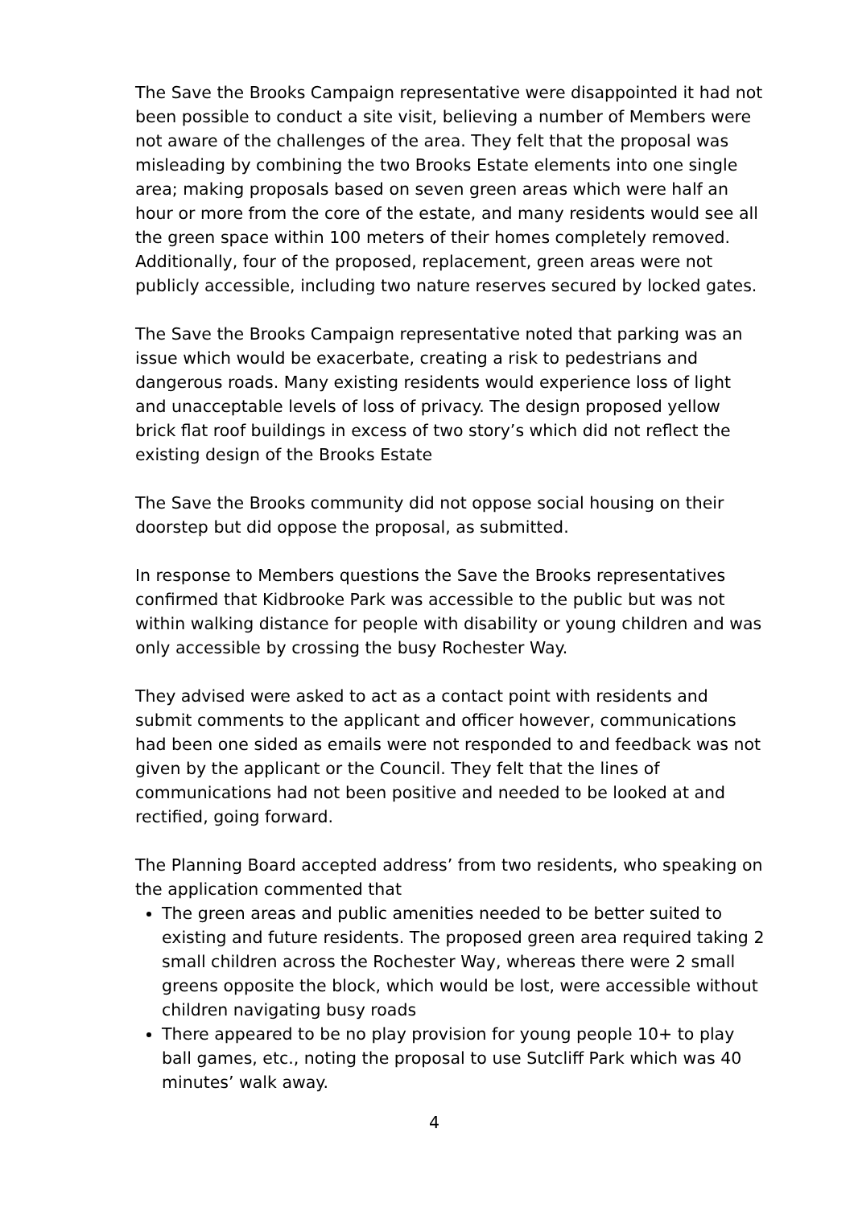The Save the Brooks Campaign representative were disappointed it had not been possible to conduct a site visit, believing a number of Members were not aware of the challenges of the area. They felt that the proposal was misleading by combining the two Brooks Estate elements into one single area; making proposals based on seven green areas which were half an hour or more from the core of the estate, and many residents would see all the green space within 100 meters of their homes completely removed. Additionally, four of the proposed, replacement, green areas were not publicly accessible, including two nature reserves secured by locked gates.
The Save the Brooks Campaign representative noted that parking was an issue which would be exacerbate, creating a risk to pedestrians and dangerous roads. Many existing residents would experience loss of light and unacceptable levels of loss of privacy. The design proposed yellow brick flat roof buildings in excess of two story’s which did not reflect the existing design of the Brooks Estate
The Save the Brooks community did not oppose social housing on their doorstep but did oppose the proposal, as submitted.
In response to Members questions the Save the Brooks representatives confirmed that Kidbrooke Park was accessible to the public but was not within walking distance for people with disability or young children and was only accessible by crossing the busy Rochester Way.
They advised were asked to act as a contact point with residents and submit comments to the applicant and officer however, communications had been one sided as emails were not responded to and feedback was not given by the applicant or the Council. They felt that the lines of communications had not been positive and needed to be looked at and rectified, going forward.
The Planning Board accepted address’ from two residents, who speaking on the application commented that
The green areas and public amenities needed to be better suited to existing and future residents. The proposed green area required taking 2 small children across the Rochester Way, whereas there were 2 small greens opposite the block, which would be lost, were accessible without children navigating busy roads
There appeared to be no play provision for young people 10+ to play ball games, etc., noting the proposal to use Sutcliff Park which was 40 minutes’ walk away.
4